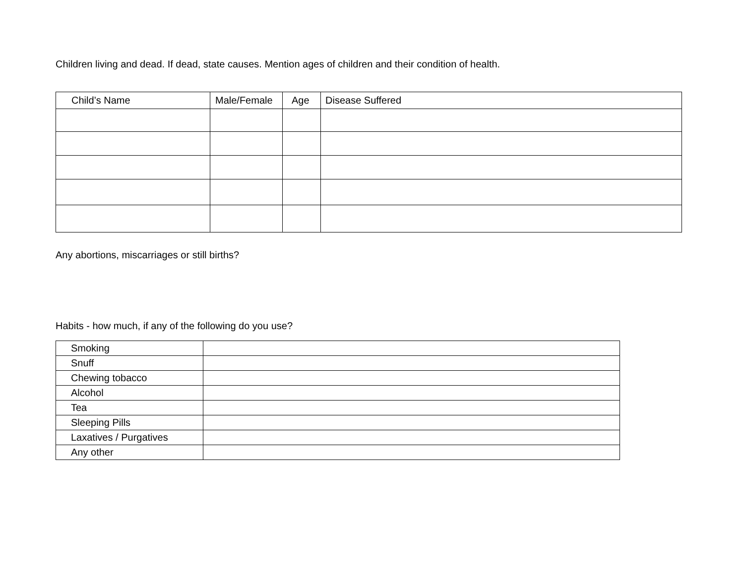Children living and dead. If dead, state causes. Mention ages of children and their condition of health.
| Child’s Name | Male/Female | Age | Disease Suffered |
| --- | --- | --- | --- |
Any abortions, miscarriages or still births?
Habits - how much, if any of the following do you use?
| Smoking | |
| Snuff | |
| Chewing tobacco | |
| Alcohol | |
| Tea | |
| Sleeping Pills | |
| Laxatives / Purgatives | |
| Any other | |